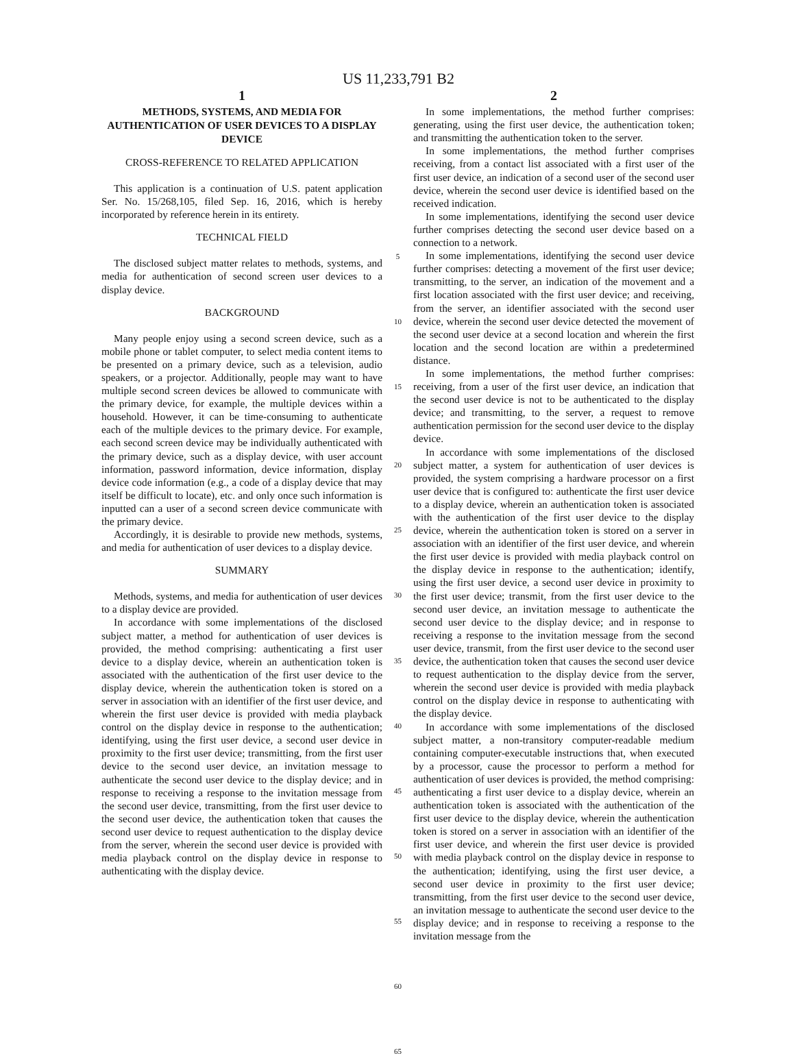US 11,233,791 B2
1
METHODS, SYSTEMS, AND MEDIA FOR AUTHENTICATION OF USER DEVICES TO A DISPLAY DEVICE
CROSS-REFERENCE TO RELATED APPLICATION
This application is a continuation of U.S. patent application Ser. No. 15/268,105, filed Sep. 16, 2016, which is hereby incorporated by reference herein in its entirety.
TECHNICAL FIELD
The disclosed subject matter relates to methods, systems, and media for authentication of second screen user devices to a display device.
BACKGROUND
Many people enjoy using a second screen device, such as a mobile phone or tablet computer, to select media content items to be presented on a primary device, such as a television, audio speakers, or a projector. Additionally, people may want to have multiple second screen devices be allowed to communicate with the primary device, for example, the multiple devices within a household. However, it can be time-consuming to authenticate each of the multiple devices to the primary device. For example, each second screen device may be individually authenticated with the primary device, such as a display device, with user account information, password information, device information, display device code information (e.g., a code of a display device that may itself be difficult to locate), etc. and only once such information is inputted can a user of a second screen device communicate with the primary device.
Accordingly, it is desirable to provide new methods, systems, and media for authentication of user devices to a display device.
SUMMARY
Methods, systems, and media for authentication of user devices to a display device are provided.
In accordance with some implementations of the disclosed subject matter, a method for authentication of user devices is provided, the method comprising: authenticating a first user device to a display device, wherein an authentication token is associated with the authentication of the first user device to the display device, wherein the authentication token is stored on a server in association with an identifier of the first user device, and wherein the first user device is provided with media playback control on the display device in response to the authentication; identifying, using the first user device, a second user device in proximity to the first user device; transmitting, from the first user device to the second user device, an invitation message to authenticate the second user device to the display device; and in response to receiving a response to the invitation message from the second user device, transmitting, from the first user device to the second user device, the authentication token that causes the second user device to request authentication to the display device from the server, wherein the second user device is provided with media playback control on the display device in response to authenticating with the display device.
5
10
15
20
25
30
35
40
45
50
55
60
65
2
In some implementations, the method further comprises: generating, using the first user device, the authentication token; and transmitting the authentication token to the server.
In some implementations, the method further comprises receiving, from a contact list associated with a first user of the first user device, an indication of a second user of the second user device, wherein the second user device is identified based on the received indication.
In some implementations, identifying the second user device further comprises detecting the second user device based on a connection to a network.
In some implementations, identifying the second user device further comprises: detecting a movement of the first user device; transmitting, to the server, an indication of the movement and a first location associated with the first user device; and receiving, from the server, an identifier associated with the second user device, wherein the second user device detected the movement of the second user device at a second location and wherein the first location and the second location are within a predetermined distance.
In some implementations, the method further comprises: receiving, from a user of the first user device, an indication that the second user device is not to be authenticated to the display device; and transmitting, to the server, a request to remove authentication permission for the second user device to the display device.
In accordance with some implementations of the disclosed subject matter, a system for authentication of user devices is provided, the system comprising a hardware processor on a first user device that is configured to: authenticate the first user device to a display device, wherein an authentication token is associated with the authentication of the first user device to the display device, wherein the authentication token is stored on a server in association with an identifier of the first user device, and wherein the first user device is provided with media playback control on the display device in response to the authentication; identify, using the first user device, a second user device in proximity to the first user device; transmit, from the first user device to the second user device, an invitation message to authenticate the second user device to the display device; and in response to receiving a response to the invitation message from the second user device, transmit, from the first user device to the second user device, the authentication token that causes the second user device to request authentication to the display device from the server, wherein the second user device is provided with media playback control on the display device in response to authenticating with the display device.
In accordance with some implementations of the disclosed subject matter, a non-transitory computer-readable medium containing computer-executable instructions that, when executed by a processor, cause the processor to perform a method for authentication of user devices is provided, the method comprising: authenticating a first user device to a display device, wherein an authentication token is associated with the authentication of the first user device to the display device, wherein the authentication token is stored on a server in association with an identifier of the first user device, and wherein the first user device is provided with media playback control on the display device in response to the authentication; identifying, using the first user device, a second user device in proximity to the first user device; transmitting, from the first user device to the second user device, an invitation message to authenticate the second user device to the display device; and in response to receiving a response to the invitation message from the